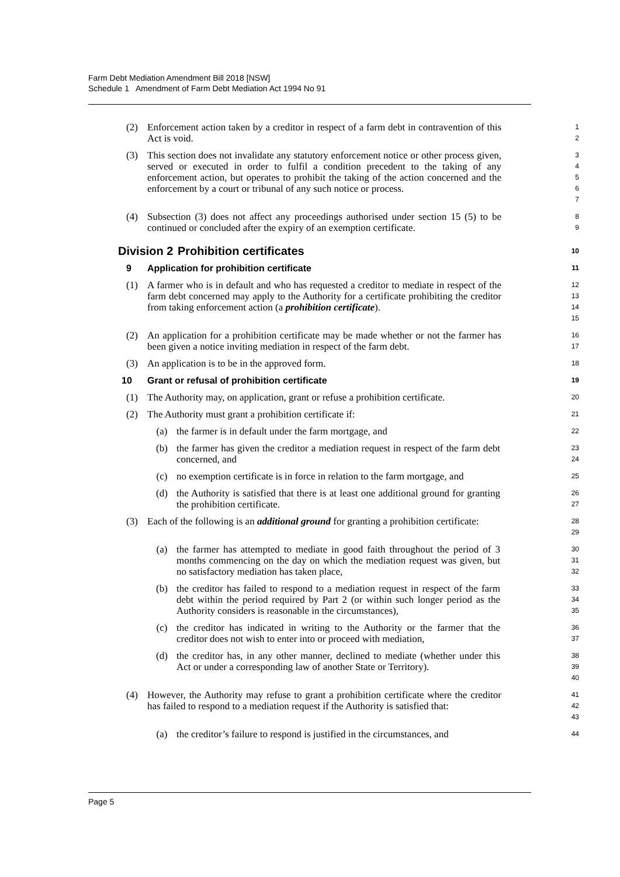Farm Debt Mediation Amendment Bill 2018 [NSW]
Schedule 1 Amendment of Farm Debt Mediation Act 1994 No 91
(2) Enforcement action taken by a creditor in respect of a farm debt in contravention of this Act is void. 1
2
(3) This section does not invalidate any statutory enforcement notice or other process given, served or executed in order to fulfil a condition precedent to the taking of any enforcement action, but operates to prohibit the taking of the action concerned and the enforcement by a court or tribunal of any such notice or process. 3
4
5
6
7
(4) Subsection (3) does not affect any proceedings authorised under section 15 (5) to be continued or concluded after the expiry of an exemption certificate. 8
9
Division 2 Prohibition certificates 10
9 Application for prohibition certificate 11
(1) A farmer who is in default and who has requested a creditor to mediate in respect of the farm debt concerned may apply to the Authority for a certificate prohibiting the creditor from taking enforcement action (a prohibition certificate). 12
13
14
15
(2) An application for a prohibition certificate may be made whether or not the farmer has been given a notice inviting mediation in respect of the farm debt. 16
17
(3) An application is to be in the approved form. 18
10 Grant or refusal of prohibition certificate 19
(1) The Authority may, on application, grant or refuse a prohibition certificate. 20
(2) The Authority must grant a prohibition certificate if: 21
(a) the farmer is in default under the farm mortgage, and 22
(b) the farmer has given the creditor a mediation request in respect of the farm debt concerned, and 23
24
(c) no exemption certificate is in force in relation to the farm mortgage, and 25
(d) the Authority is satisfied that there is at least one additional ground for granting the prohibition certificate. 26
27
(3) Each of the following is an additional ground for granting a prohibition certificate: 28
29
(a) the farmer has attempted to mediate in good faith throughout the period of 3 months commencing on the day on which the mediation request was given, but no satisfactory mediation has taken place, 30
31
32
(b) the creditor has failed to respond to a mediation request in respect of the farm debt within the period required by Part 2 (or within such longer period as the Authority considers is reasonable in the circumstances), 33
34
35
(c) the creditor has indicated in writing to the Authority or the farmer that the creditor does not wish to enter into or proceed with mediation, 36
37
(d) the creditor has, in any other manner, declined to mediate (whether under this Act or under a corresponding law of another State or Territory). 38
39
40
(4) However, the Authority may refuse to grant a prohibition certificate where the creditor has failed to respond to a mediation request if the Authority is satisfied that: 41
42
43
(a) the creditor’s failure to respond is justified in the circumstances, and 44
Page 5